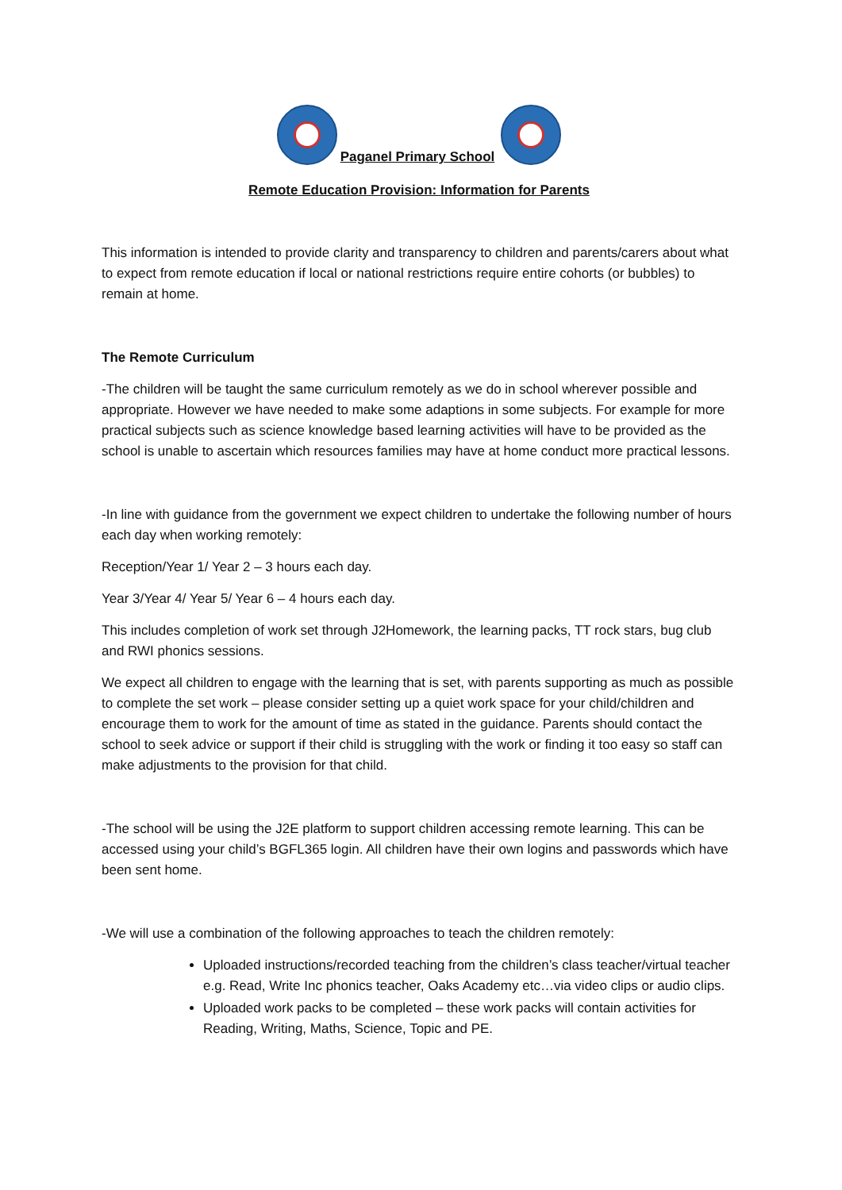Paganel Primary School
Remote Education Provision: Information for Parents
This information is intended to provide clarity and transparency to children and parents/carers about what to expect from remote education if local or national restrictions require entire cohorts (or bubbles) to remain at home.
The Remote Curriculum
-The children will be taught the same curriculum remotely as we do in school wherever possible and appropriate. However we have needed to make some adaptions in some subjects. For example for more practical subjects such as science knowledge based learning activities will have to be provided as the school is unable to ascertain which resources families may have at home conduct more practical lessons.
-In line with guidance from the government we expect children to undertake the following number of hours each day when working remotely:
Reception/Year 1/ Year 2 – 3 hours each day.
Year 3/Year 4/ Year 5/ Year 6 – 4 hours each day.
This includes completion of work set through J2Homework, the learning packs, TT rock stars, bug club and RWI phonics sessions.
We expect all children to engage with the learning that is set, with parents supporting as much as possible to complete the set work – please consider setting up a quiet work space for your child/children and encourage them to work for the amount of time as stated in the guidance. Parents should contact the school to seek advice or support if their child is struggling with the work or finding it too easy so staff can make adjustments to the provision for that child.
-The school will be using the J2E platform to support children accessing remote learning. This can be accessed using your child’s BGFL365 login. All children have their own logins and passwords which have been sent home.
-We will use a combination of the following approaches to teach the children remotely:
Uploaded instructions/recorded teaching from the children’s class teacher/virtual teacher e.g. Read, Write Inc phonics teacher, Oaks Academy etc…via video clips or audio clips.
Uploaded work packs to be completed – these work packs will contain activities for Reading, Writing, Maths, Science, Topic and PE.